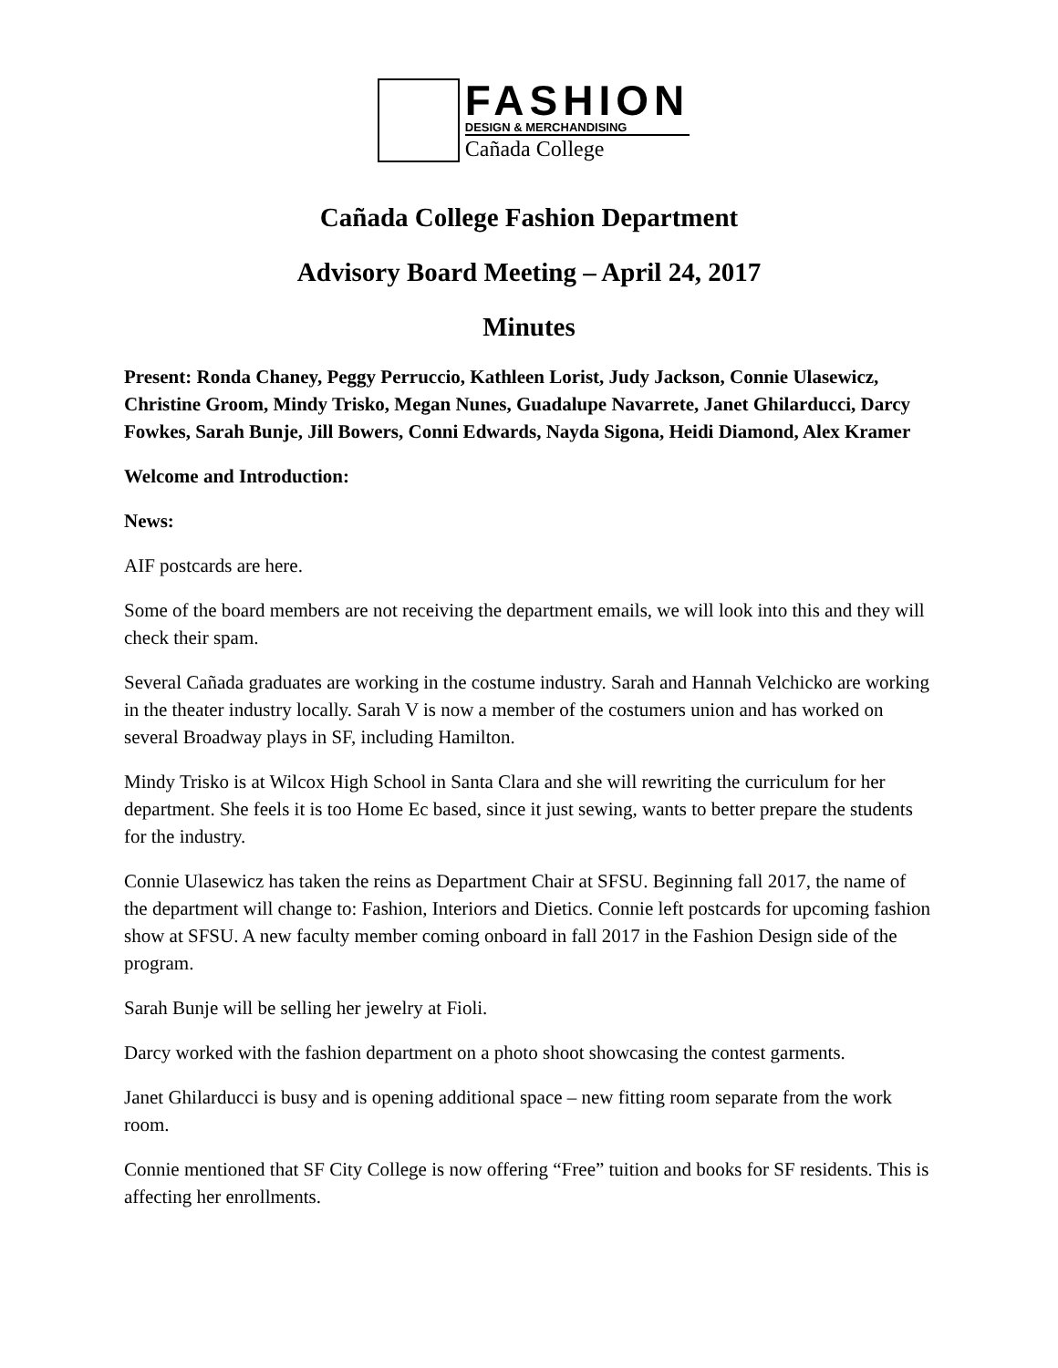FASHION
DESIGN & MERCHANDISING
Cañada College
Cañada College Fashion Department
Advisory Board Meeting – April 24, 2017
Minutes
Present: Ronda Chaney, Peggy Perruccio, Kathleen Lorist, Judy Jackson, Connie Ulasewicz, Christine Groom, Mindy Trisko, Megan Nunes, Guadalupe Navarrete, Janet Ghilarducci, Darcy Fowkes, Sarah Bunje, Jill Bowers, Conni Edwards, Nayda Sigona, Heidi Diamond, Alex Kramer
Welcome and Introduction:
News:
AIF postcards are here.
Some of the board members are not receiving the department emails, we will look into this and they will check their spam.
Several Cañada graduates are working in the costume industry. Sarah and Hannah Velchicko are working in the theater industry locally. Sarah V is now a member of the costumers union and has worked on several Broadway plays in SF, including Hamilton.
Mindy Trisko is at Wilcox High School in Santa Clara and she will rewriting the curriculum for her department. She feels it is too Home Ec based, since it just sewing, wants to better prepare the students for the industry.
Connie Ulasewicz has taken the reins as Department Chair at SFSU. Beginning fall 2017, the name of the department will change to: Fashion, Interiors and Dietics. Connie left postcards for upcoming fashion show at SFSU. A new faculty member coming onboard in fall 2017 in the Fashion Design side of the program.
Sarah Bunje will be selling her jewelry at Fioli.
Darcy worked with the fashion department on a photo shoot showcasing the contest garments.
Janet Ghilarducci is busy and is opening additional space – new fitting room separate from the work room.
Connie mentioned that SF City College is now offering “Free” tuition and books for SF residents. This is affecting her enrollments.